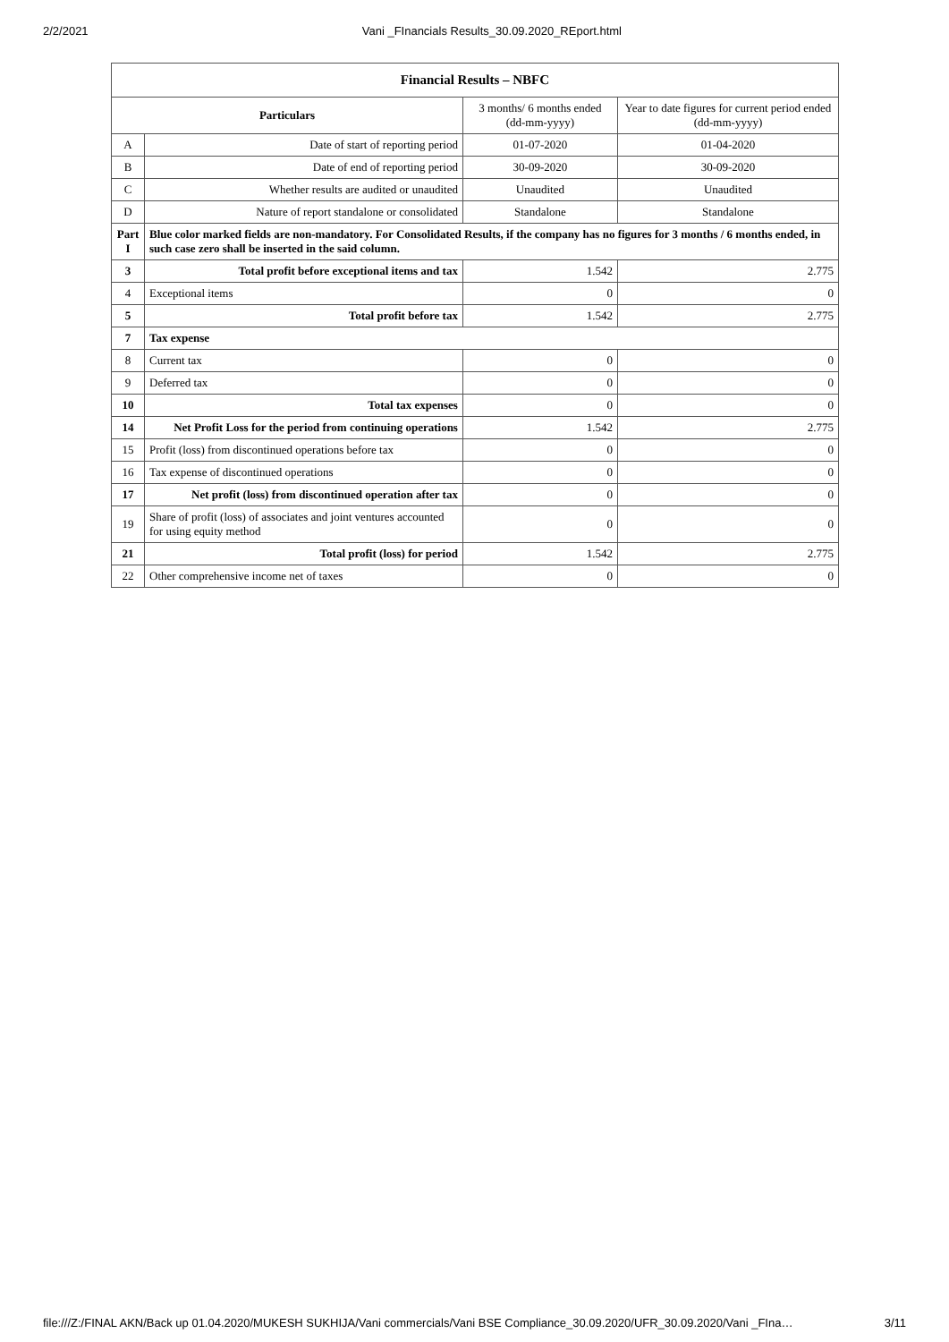2/2/2021 Vani _FInancials Results_30.09.2020_REport.html
| Financial Results – NBFC | | | |
| --- | --- | --- | --- |
| Particulars | | 3 months/ 6 months ended (dd-mm-yyyy) | Year to date figures for current period ended (dd-mm-yyyy) |
| A | Date of start of reporting period | 01-07-2020 | 01-04-2020 |
| B | Date of end of reporting period | 30-09-2020 | 30-09-2020 |
| C | Whether results are audited or unaudited | Unaudited | Unaudited |
| D | Nature of report standalone or consolidated | Standalone | Standalone |
| Part I | Blue color marked fields are non-mandatory. For Consolidated Results, if the company has no figures for 3 months / 6 months ended, in such case zero shall be inserted in the said column. | | |
| 3 | Total profit before exceptional items and tax | 1.542 | 2.775 |
| 4 | Exceptional items | 0 | 0 |
| 5 | Total profit before tax | 1.542 | 2.775 |
| 7 | Tax expense | | |
| 8 | Current tax | 0 | 0 |
| 9 | Deferred tax | 0 | 0 |
| 10 | Total tax expenses | 0 | 0 |
| 14 | Net Profit Loss for the period from continuing operations | 1.542 | 2.775 |
| 15 | Profit (loss) from discontinued operations before tax | 0 | 0 |
| 16 | Tax expense of discontinued operations | 0 | 0 |
| 17 | Net profit (loss) from discontinued operation after tax | 0 | 0 |
| 19 | Share of profit (loss) of associates and joint ventures accounted for using equity method | 0 | 0 |
| 21 | Total profit (loss) for period | 1.542 | 2.775 |
| 22 | Other comprehensive income net of taxes | 0 | 0 |
file:///Z:/FINAL AKN/Back up 01.04.2020/MUKESH SUKHIJA/Vani commercials/Vani BSE Compliance_30.09.2020/UFR_30.09.2020/Vani _FIna… 3/11